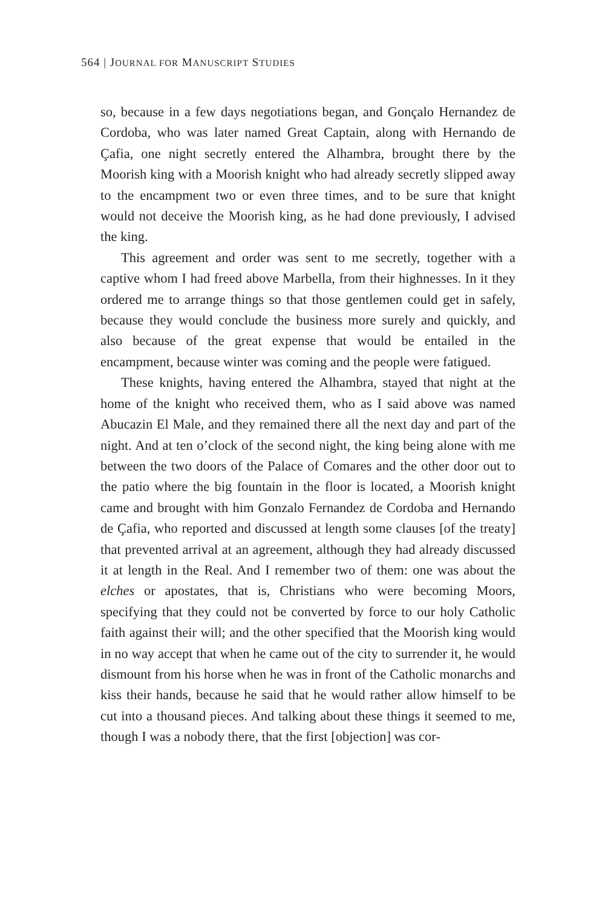564 | JOURNAL FOR MANUSCRIPT STUDIES
so, because in a few days negotiations began, and Gonçalo Hernan­dez de Cordoba, who was later named Great Captain, along with Hernando de Çafia, one night secretly entered the Alhambra, brought there by the Moorish king with a Moorish knight who had already secretly slipped away to the encampment two or even three times, and to be sure that knight would not deceive the Moorish king, as he had done previously, I advised the king.
This agreement and order was sent to me secretly, together with a captive whom I had freed above Marbella, from their highnesses. In it they ordered me to arrange things so that those gentlemen could get in safely, because they would conclude the business more surely and quickly, and also because of the great expense that would be entailed in the encampment, because winter was coming and the people were fatigued.
These knights, having entered the Alhambra, stayed that night at the home of the knight who received them, who as I said above was named Abucazin El Male, and they remained there all the next day and part of the night. And at ten o’clock of the second night, the king being alone with me between the two doors of the Palace of Comares and the other door out to the patio where the big foun­tain in the floor is located, a Moorish knight came and brought with him Gonzalo Fernandez de Cordoba and Hernando de Çafia, who reported and discussed at length some clauses [of the treaty] that prevented arrival at an agreement, although they had already discussed it at length in the Real. And I remember two of them: one was about the elches or apostates, that is, Christians who were becoming Moors, specifying that they could not be converted by force to our holy Catholic faith against their will; and the other specified that the Moorish king would in no way accept that when he came out of the city to surrender it, he would dismount from his horse when he was in front of the Catholic monarchs and kiss their hands, because he said that he would rather allow himself to be cut into a thousand pieces. And talking about these things it seemed to me, though I was a nobody there, that the first [objection] was cor-